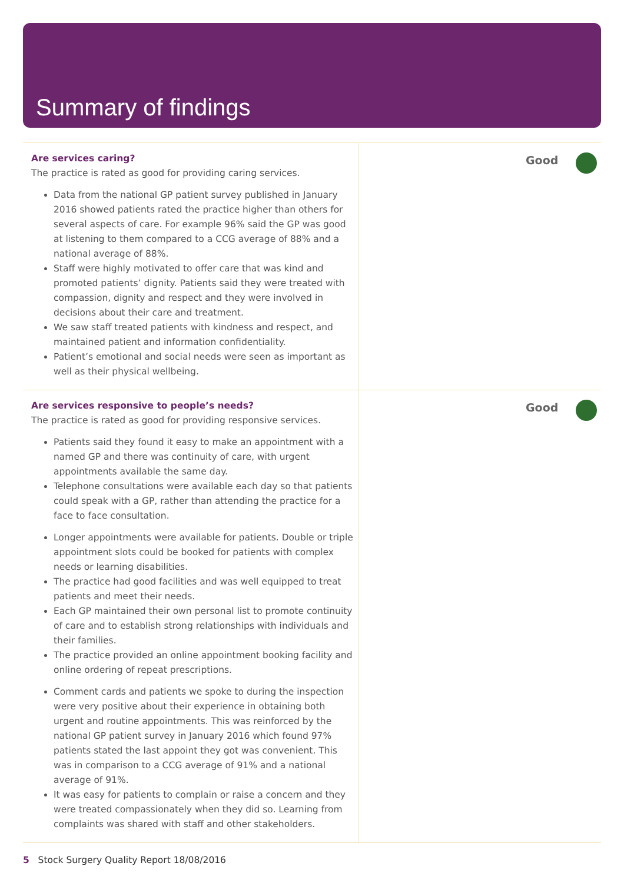Summary of findings
Are services caring?
The practice is rated as good for providing caring services.
Data from the national GP patient survey published in January 2016 showed patients rated the practice higher than others for several aspects of care. For example 96% said the GP was good at listening to them compared to a CCG average of 88% and a national average of 88%.
Staff were highly motivated to offer care that was kind and promoted patients’ dignity. Patients said they were treated with compassion, dignity and respect and they were involved in decisions about their care and treatment.
We saw staff treated patients with kindness and respect, and maintained patient and information confidentiality.
Patient’s emotional and social needs were seen as important as well as their physical wellbeing.
Good
Are services responsive to people’s needs?
The practice is rated as good for providing responsive services.
Patients said they found it easy to make an appointment with a named GP and there was continuity of care, with urgent appointments available the same day.
Telephone consultations were available each day so that patients could speak with a GP, rather than attending the practice for a face to face consultation.
Longer appointments were available for patients. Double or triple appointment slots could be booked for patients with complex needs or learning disabilities.
The practice had good facilities and was well equipped to treat patients and meet their needs.
Each GP maintained their own personal list to promote continuity of care and to establish strong relationships with individuals and their families.
The practice provided an online appointment booking facility and online ordering of repeat prescriptions.
Comment cards and patients we spoke to during the inspection were very positive about their experience in obtaining both urgent and routine appointments. This was reinforced by the national GP patient survey in January 2016 which found 97% patients stated the last appoint they got was convenient. This was in comparison to a CCG average of 91% and a national average of 91%.
It was easy for patients to complain or raise a concern and they were treated compassionately when they did so. Learning from complaints was shared with staff and other stakeholders.
Good
5 Stock Surgery Quality Report 18/08/2016